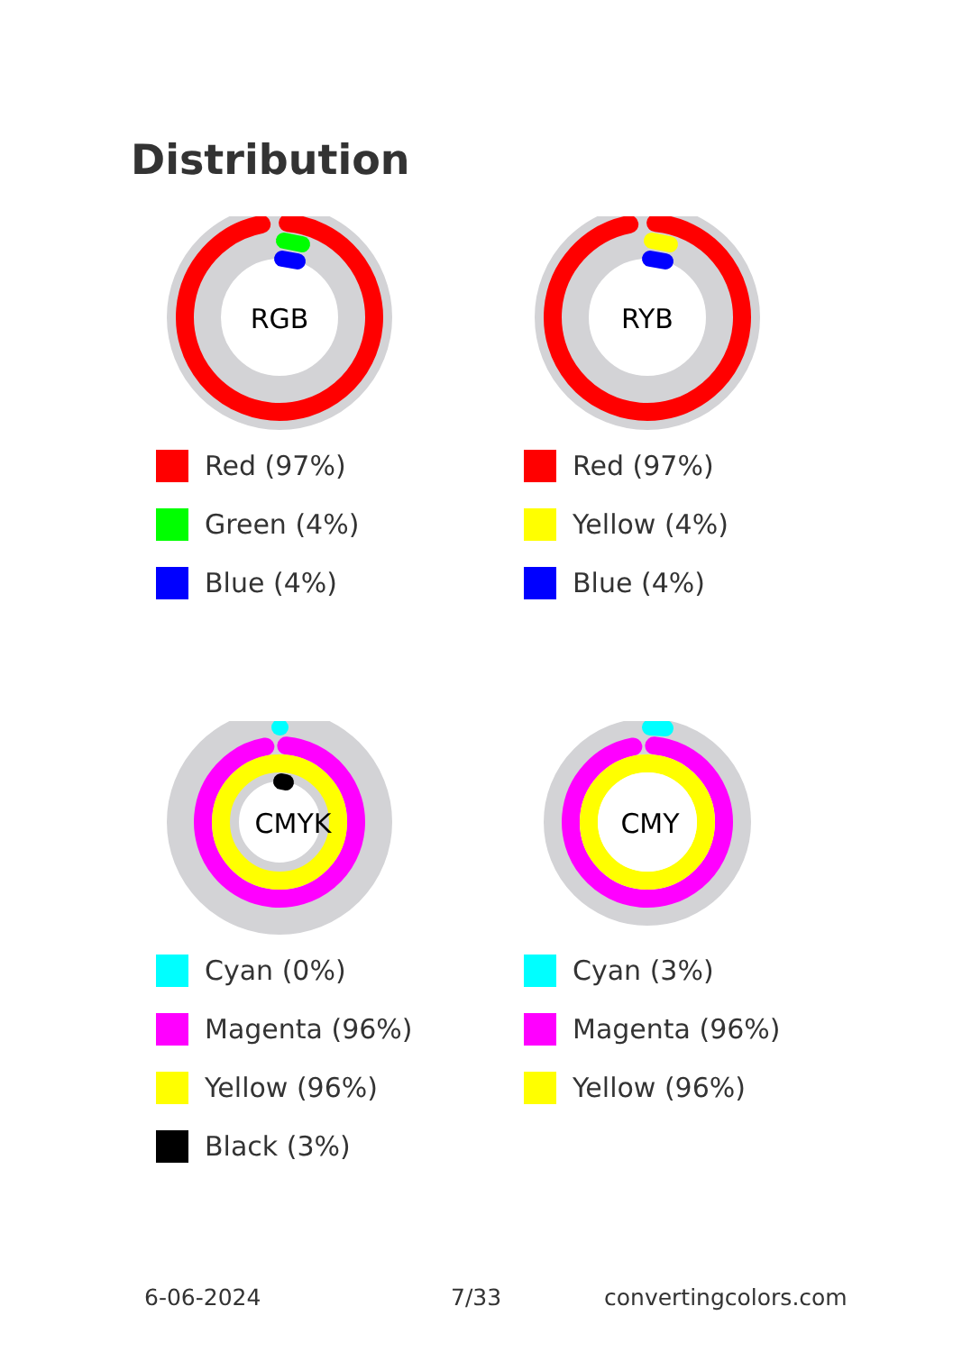Distribution
RGB
Red (97%)
Green (4%)
Blue (4%)
RYB
Red (97%)
Yellow (4%)
Blue (4%)
CMYK
Cyan (0%)
Magenta (96%)
Yellow (96%)
Black (3%)
CMY
Cyan (3%)
Magenta (96%)
Yellow (96%)
6-06-2024 7/33 convertingcolors.com